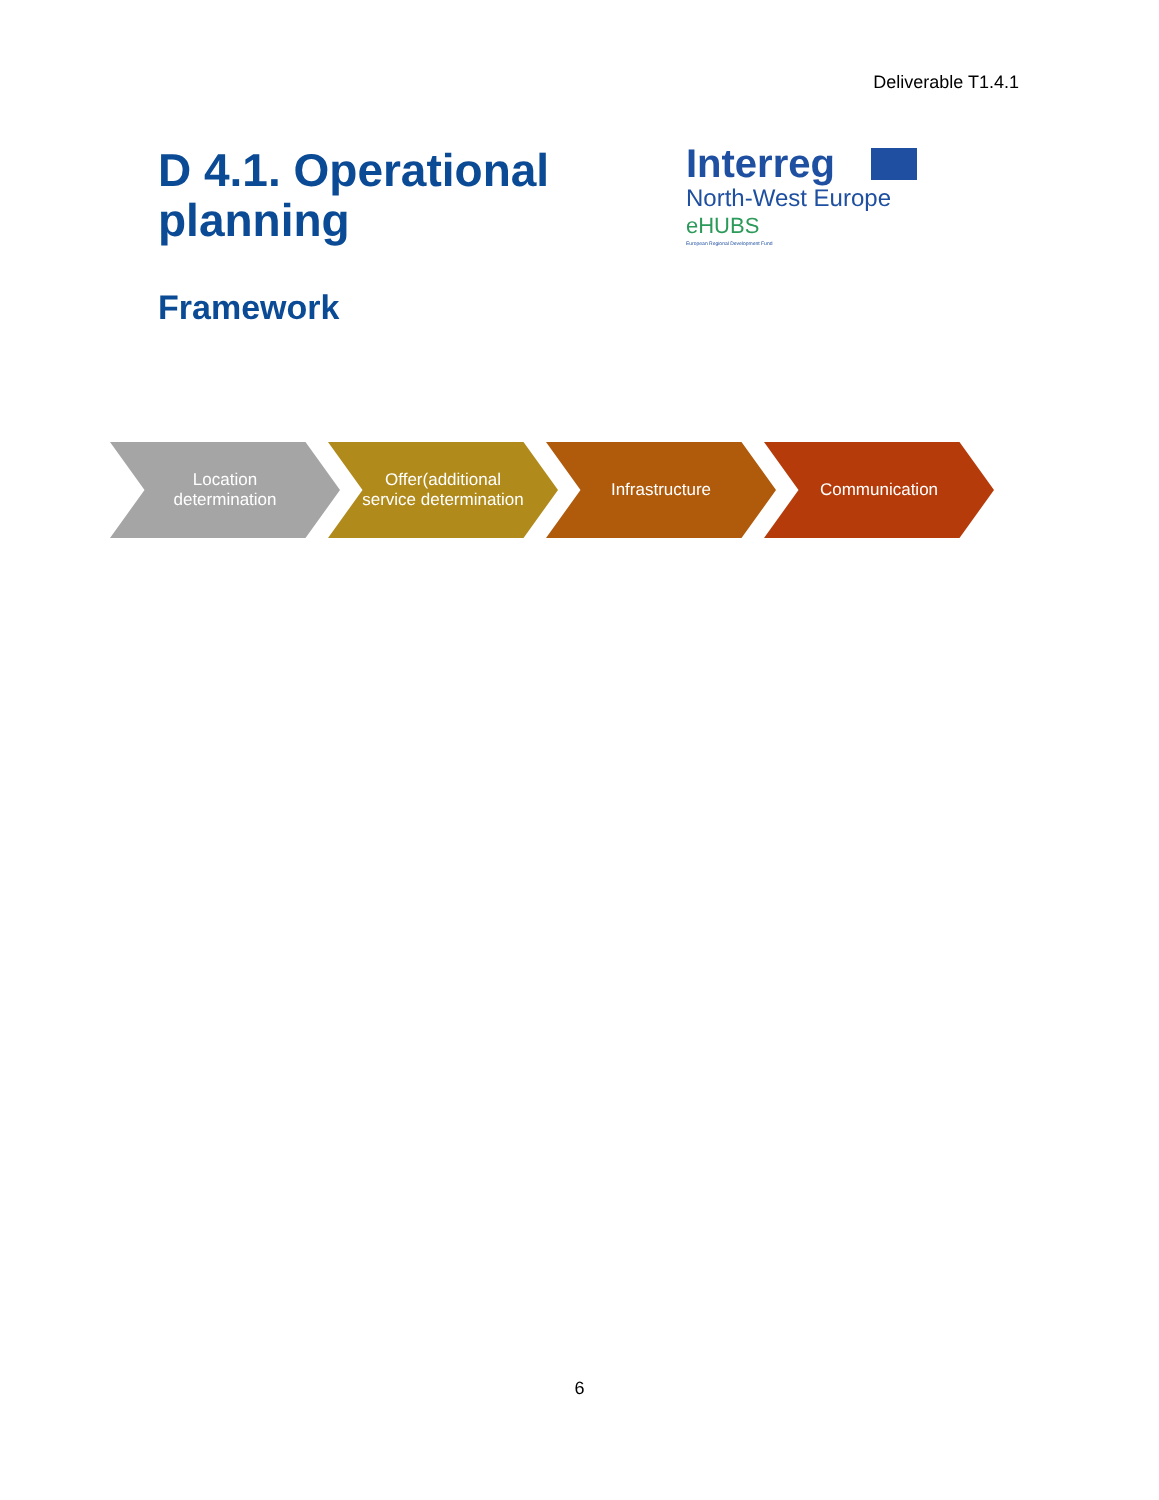Deliverable T1.4.1
D 4.1. Operational
planning
Interreg
North-West Europe
eHUBS
European Regional Development Fund
Framework
Location determination Offer(additional service determination
Infrastructure Communication
6